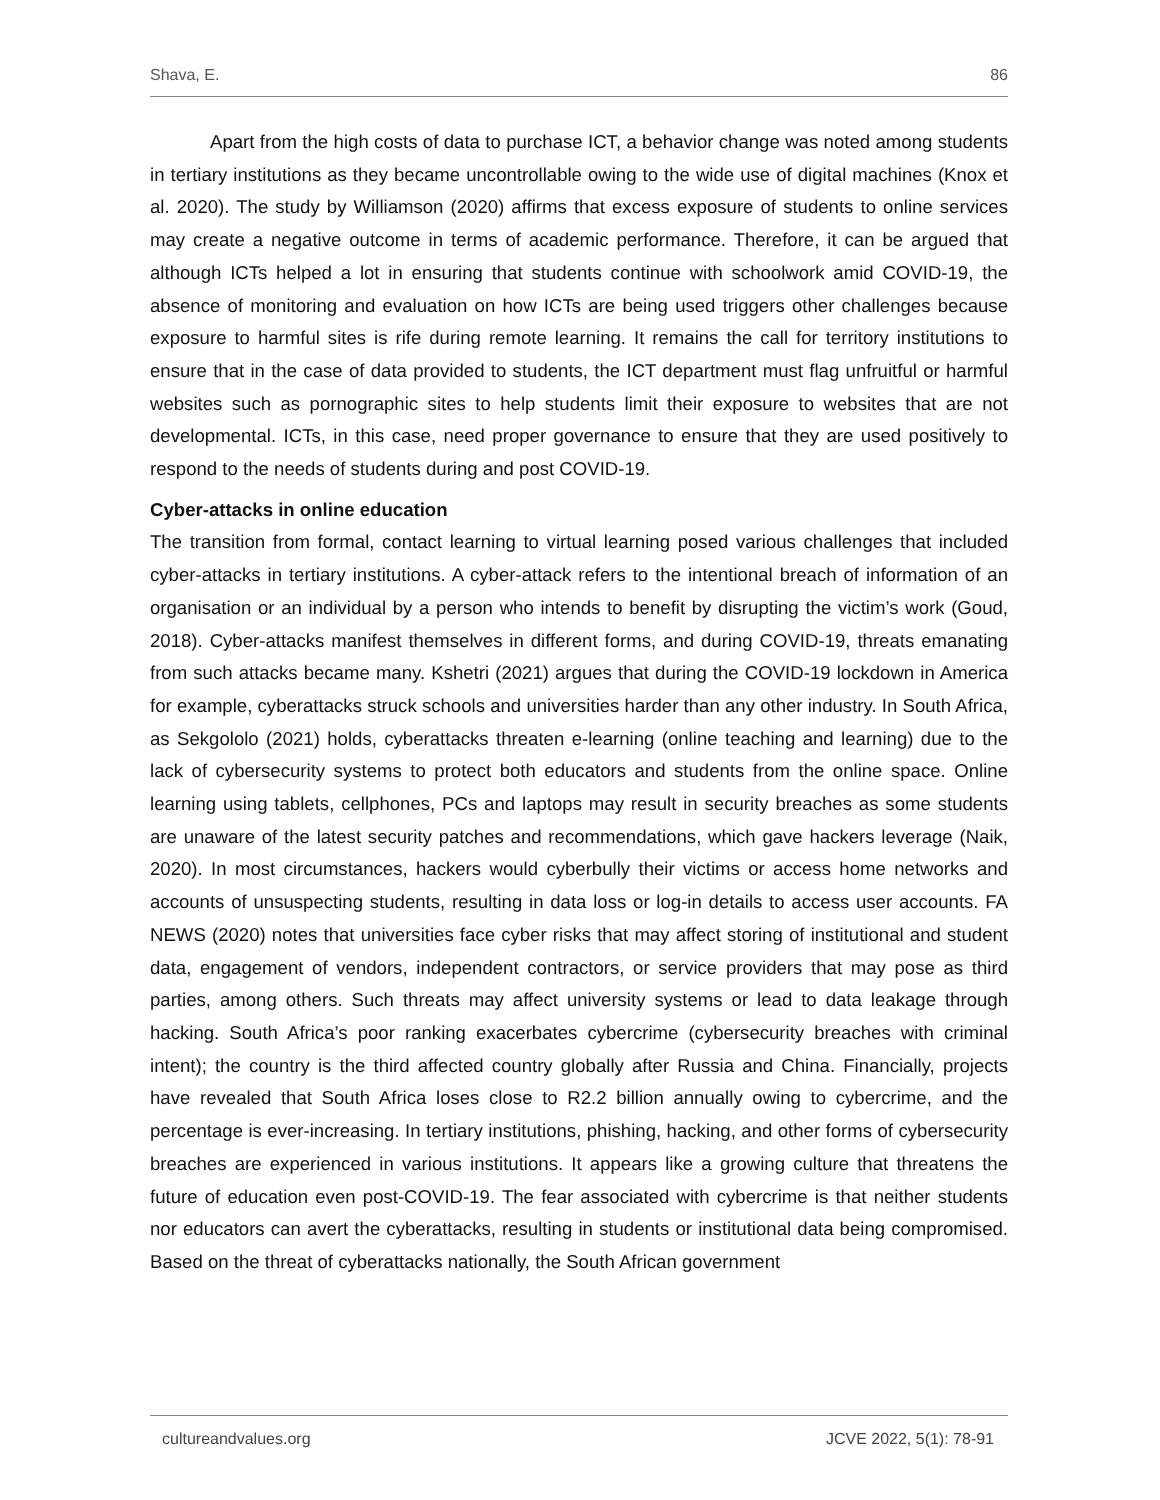Shava, E. 86
Apart from the high costs of data to purchase ICT, a behavior change was noted among students in tertiary institutions as they became uncontrollable owing to the wide use of digital machines (Knox et al. 2020). The study by Williamson (2020) affirms that excess exposure of students to online services may create a negative outcome in terms of academic performance. Therefore, it can be argued that although ICTs helped a lot in ensuring that students continue with schoolwork amid COVID-19, the absence of monitoring and evaluation on how ICTs are being used triggers other challenges because exposure to harmful sites is rife during remote learning. It remains the call for territory institutions to ensure that in the case of data provided to students, the ICT department must flag unfruitful or harmful websites such as pornographic sites to help students limit their exposure to websites that are not developmental. ICTs, in this case, need proper governance to ensure that they are used positively to respond to the needs of students during and post COVID-19.
Cyber-attacks in online education
The transition from formal, contact learning to virtual learning posed various challenges that included cyber-attacks in tertiary institutions. A cyber-attack refers to the intentional breach of information of an organisation or an individual by a person who intends to benefit by disrupting the victim’s work (Goud, 2018). Cyber-attacks manifest themselves in different forms, and during COVID-19, threats emanating from such attacks became many. Kshetri (2021) argues that during the COVID-19 lockdown in America for example, cyberattacks struck schools and universities harder than any other industry. In South Africa, as Sekgololo (2021) holds, cyberattacks threaten e-learning (online teaching and learning) due to the lack of cybersecurity systems to protect both educators and students from the online space. Online learning using tablets, cellphones, PCs and laptops may result in security breaches as some students are unaware of the latest security patches and recommendations, which gave hackers leverage (Naik, 2020). In most circumstances, hackers would cyberbully their victims or access home networks and accounts of unsuspecting students, resulting in data loss or log-in details to access user accounts. FA NEWS (2020) notes that universities face cyber risks that may affect storing of institutional and student data, engagement of vendors, independent contractors, or service providers that may pose as third parties, among others. Such threats may affect university systems or lead to data leakage through hacking. South Africa’s poor ranking exacerbates cybercrime (cybersecurity breaches with criminal intent); the country is the third affected country globally after Russia and China. Financially, projects have revealed that South Africa loses close to R2.2 billion annually owing to cybercrime, and the percentage is ever-increasing. In tertiary institutions, phishing, hacking, and other forms of cybersecurity breaches are experienced in various institutions. It appears like a growing culture that threatens the future of education even post-COVID-19. The fear associated with cybercrime is that neither students nor educators can avert the cyberattacks, resulting in students or institutional data being compromised. Based on the threat of cyberattacks nationally, the South African government
cultureandvalues.org JCVE 2022, 5(1): 78-91